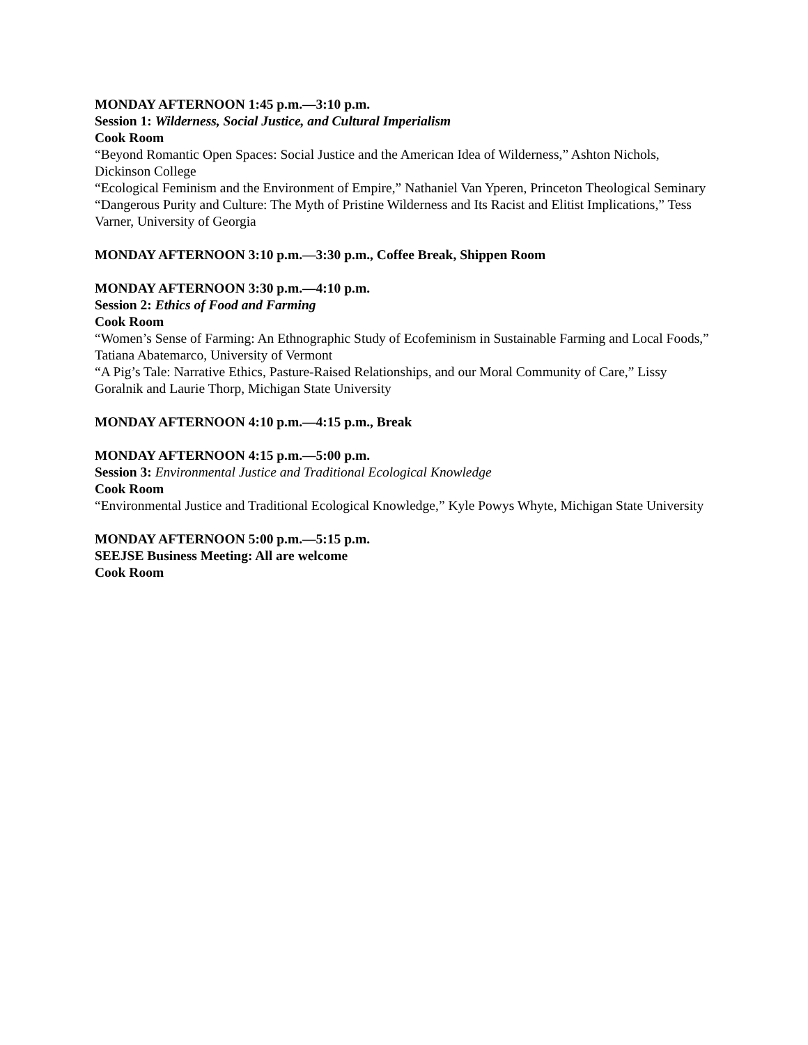MONDAY AFTERNOON 1:45 p.m.—3:10 p.m.
Session 1: Wilderness, Social Justice, and Cultural Imperialism
Cook Room
“Beyond Romantic Open Spaces: Social Justice and the American Idea of Wilderness,” Ashton Nichols, Dickinson College
“Ecological Feminism and the Environment of Empire,” Nathaniel Van Yperen, Princeton Theological Seminary
“Dangerous Purity and Culture: The Myth of Pristine Wilderness and Its Racist and Elitist Implications,” Tess Varner, University of Georgia
MONDAY AFTERNOON 3:10 p.m.—3:30 p.m., Coffee Break, Shippen Room
MONDAY AFTERNOON 3:30 p.m.—4:10 p.m.
Session 2: Ethics of Food and Farming
Cook Room
“Women’s Sense of Farming: An Ethnographic Study of Ecofeminism in Sustainable Farming and Local Foods,” Tatiana Abatemarco, University of Vermont
“A Pig’s Tale: Narrative Ethics, Pasture-Raised Relationships, and our Moral Community of Care,” Lissy Goralnik and Laurie Thorp, Michigan State University
MONDAY AFTERNOON 4:10 p.m.—4:15 p.m., Break
MONDAY AFTERNOON 4:15 p.m.—5:00 p.m.
Session 3: Environmental Justice and Traditional Ecological Knowledge
Cook Room
“Environmental Justice and Traditional Ecological Knowledge,” Kyle Powys Whyte, Michigan State University
MONDAY AFTERNOON 5:00 p.m.—5:15 p.m.
SEEJSE Business Meeting: All are welcome
Cook Room